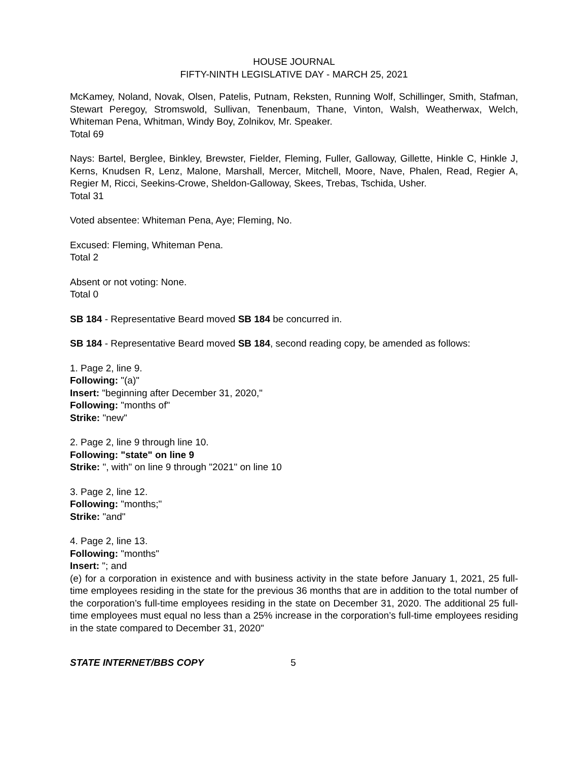HOUSE JOURNAL
FIFTY-NINTH LEGISLATIVE DAY - MARCH 25, 2021
McKamey, Noland, Novak, Olsen, Patelis, Putnam, Reksten, Running Wolf, Schillinger, Smith, Stafman, Stewart Peregoy, Stromswold, Sullivan, Tenenbaum, Thane, Vinton, Walsh, Weatherwax, Welch, Whiteman Pena, Whitman, Windy Boy, Zolnikov, Mr. Speaker.
Total 69
Nays: Bartel, Berglee, Binkley, Brewster, Fielder, Fleming, Fuller, Galloway, Gillette, Hinkle C, Hinkle J, Kerns, Knudsen R, Lenz, Malone, Marshall, Mercer, Mitchell, Moore, Nave, Phalen, Read, Regier A, Regier M, Ricci, Seekins-Crowe, Sheldon-Galloway, Skees, Trebas, Tschida, Usher.
Total 31
Voted absentee: Whiteman Pena, Aye; Fleming, No.
Excused: Fleming, Whiteman Pena.
Total 2
Absent or not voting: None.
Total 0
SB 184 - Representative Beard moved SB 184 be concurred in.
SB 184 - Representative Beard moved SB 184, second reading copy, be amended as follows:
1. Page 2, line 9.
Following: "(a)"
Insert: "beginning after December 31, 2020,"
Following: "months of"
Strike: "new"
2. Page 2, line 9 through line 10.
Following: "state" on line 9
Strike: ", with" on line 9 through "2021" on line 10
3. Page 2, line 12.
Following: "months;"
Strike: "and"
4. Page 2, line 13.
Following: "months"
Insert: "; and
(e) for a corporation in existence and with business activity in the state before January 1, 2021, 25 full-time employees residing in the state for the previous 36 months that are in addition to the total number of the corporation’s full-time employees residing in the state on December 31, 2020. The additional 25 full-time employees must equal no less than a 25% increase in the corporation’s full-time employees residing in the state compared to December 31, 2020"
STATE INTERNET/BBS COPY 5